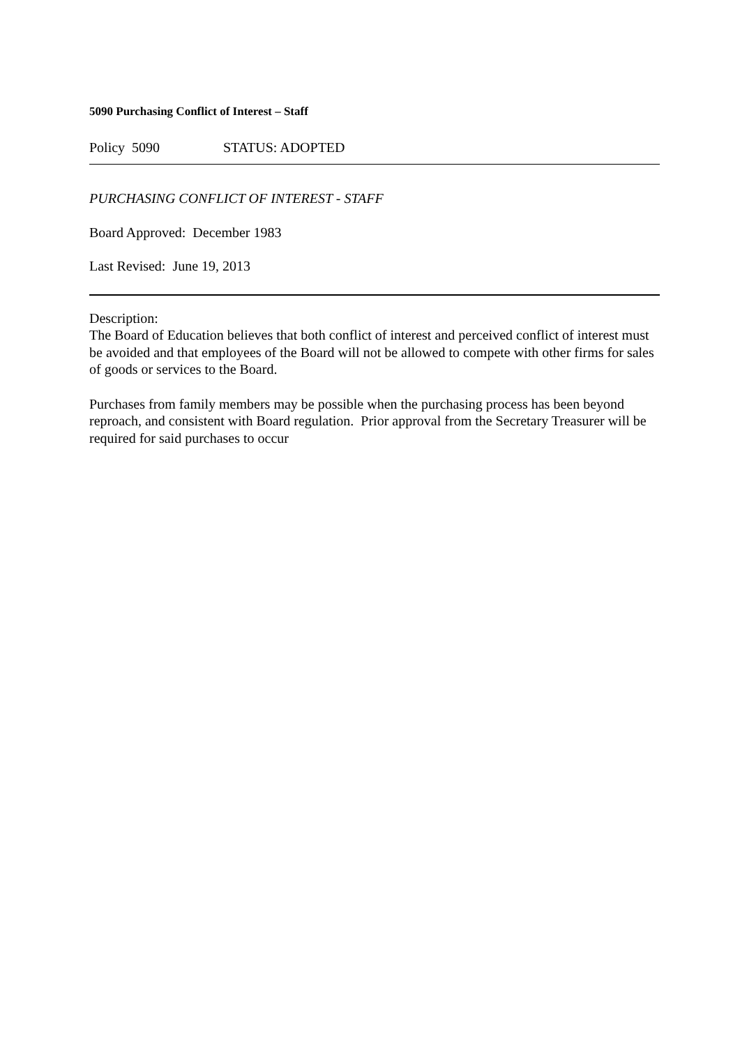5090 Purchasing Conflict of Interest – Staff
Policy 5090 STATUS: ADOPTED
PURCHASING CONFLICT OF INTEREST - STAFF
Board Approved: December 1983
Last Revised: June 19, 2013
Description:
The Board of Education believes that both conflict of interest and perceived conflict of interest must be avoided and that employees of the Board will not be allowed to compete with other firms for sales of goods or services to the Board.
Purchases from family members may be possible when the purchasing process has been beyond reproach, and consistent with Board regulation. Prior approval from the Secretary Treasurer will be required for said purchases to occur